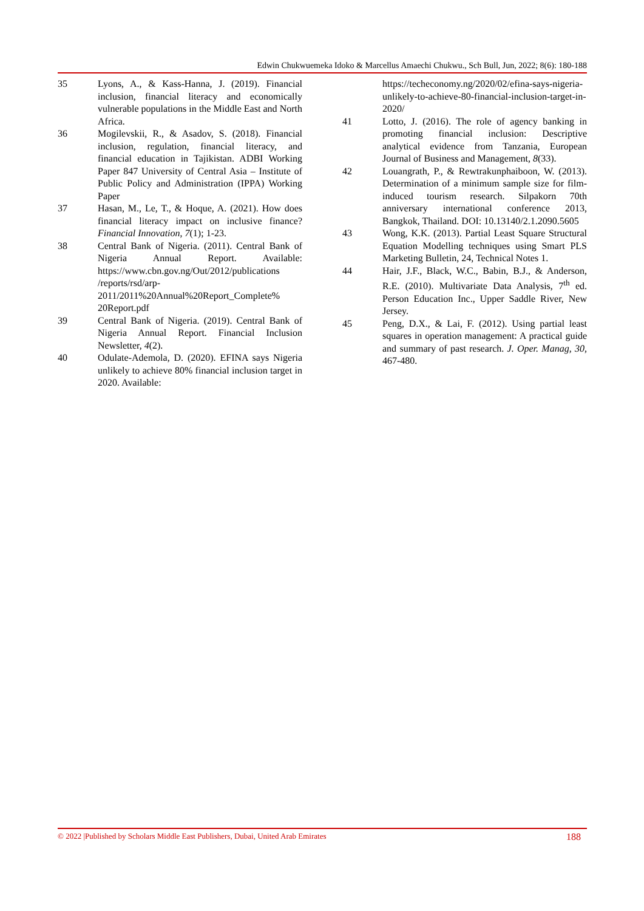Edwin Chukwuemeka Idoko & Marcellus Amaechi Chukwu., Sch Bull, Jun, 2022; 8(6): 180-188
35 Lyons, A., & Kass-Hanna, J. (2019). Financial inclusion, financial literacy and economically vulnerable populations in the Middle East and North Africa.
36 Mogilevskii, R., & Asadov, S. (2018). Financial inclusion, regulation, financial literacy, and financial education in Tajikistan. ADBI Working Paper 847 University of Central Asia – Institute of Public Policy and Administration (IPPA) Working Paper
37 Hasan, M., Le, T., & Hoque, A. (2021). How does financial literacy impact on inclusive finance? Financial Innovation, 7(1); 1-23.
38 Central Bank of Nigeria. (2011). Central Bank of Nigeria Annual Report. Available: https://www.cbn.gov.ng/Out/2012/publications /reports/rsd/arp-2011/2011%20Annual%20Report_Complete% 20Report.pdf
39 Central Bank of Nigeria. (2019). Central Bank of Nigeria Annual Report. Financial Inclusion Newsletter, 4(2).
40 Odulate-Ademola, D. (2020). EFINA says Nigeria unlikely to achieve 80% financial inclusion target in 2020. Available:
https://techeconomy.ng/2020/02/efina-says-nigeria-unlikely-to-achieve-80-financial-inclusion-target-in-2020/
41 Lotto, J. (2016). The role of agency banking in promoting financial inclusion: Descriptive analytical evidence from Tanzania, European Journal of Business and Management, 8(33).
42 Louangrath, P., & Rewtrakunphaiboon, W. (2013). Determination of a minimum sample size for film-induced tourism research. Silpakorn 70th anniversary international conference 2013, Bangkok, Thailand. DOI: 10.13140/2.1.2090.5605
43 Wong, K.K. (2013). Partial Least Square Structural Equation Modelling techniques using Smart PLS Marketing Bulletin, 24, Technical Notes 1.
44 Hair, J.F., Black, W.C., Babin, B.J., & Anderson, R.E. (2010). Multivariate Data Analysis, 7<sup>th</sup> ed. Person Education Inc., Upper Saddle River, New Jersey.
45 Peng, D.X., & Lai, F. (2012). Using partial least squares in operation management: A practical guide and summary of past research. J. Oper. Manag, 30, 467-480.
© 2022 |Published by Scholars Middle East Publishers, Dubai, United Arab Emirates 188